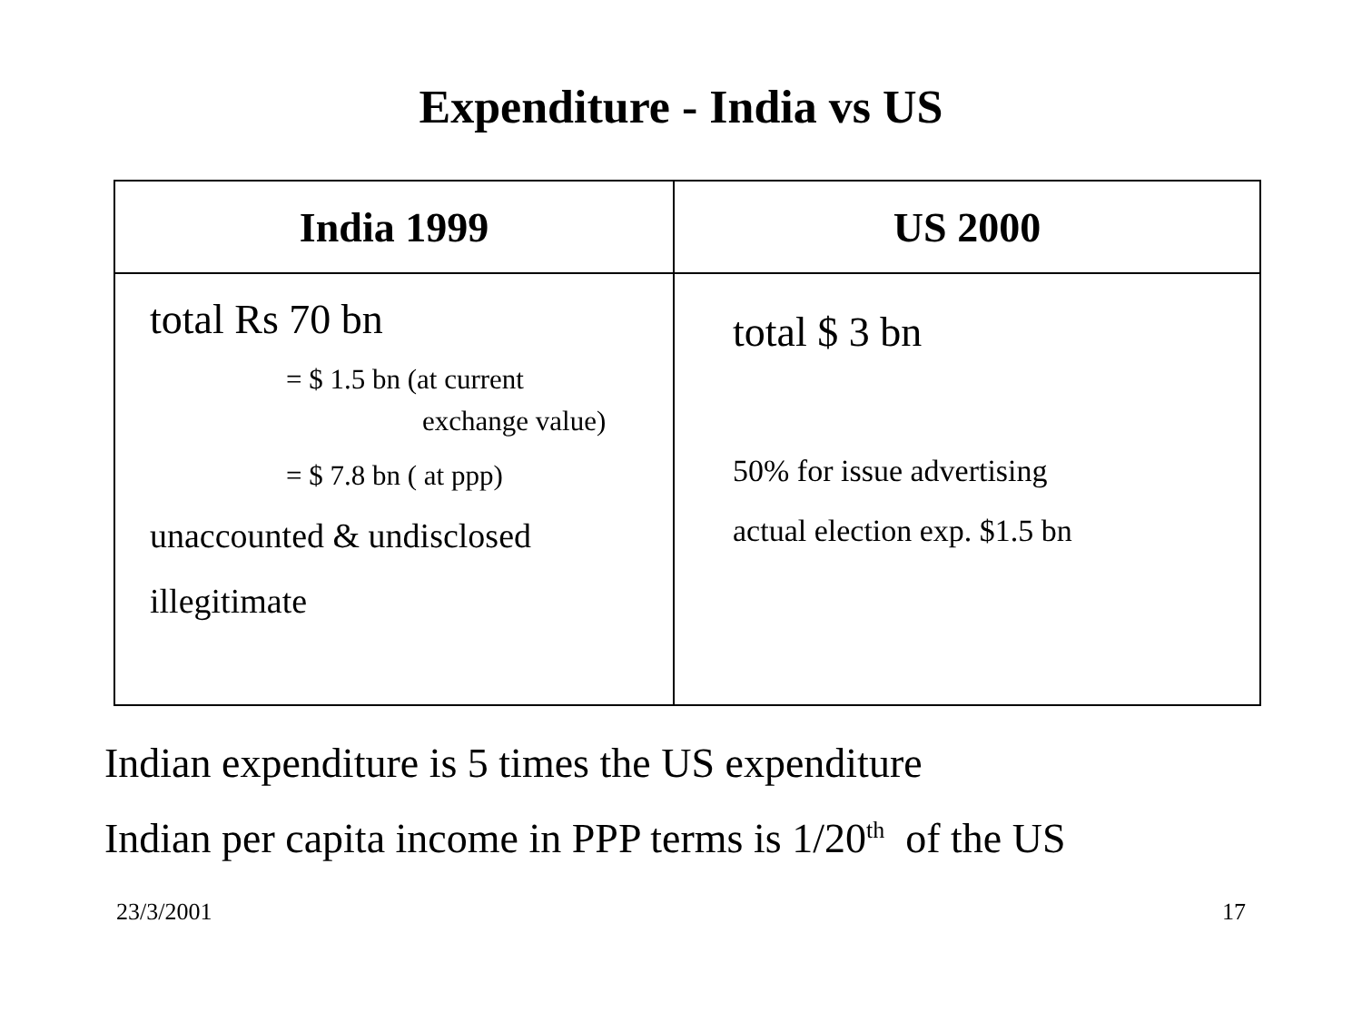Expenditure - India vs US
| India 1999 | US 2000 |
| --- | --- |
| total Rs 70 bn = $ 1.5 bn (at current exchange value) = $ 7.8 bn ( at ppp) unaccounted & undisclosed illegitimate | total $ 3 bn 50% for issue advertising actual election exp. $1.5 bn |
Indian expenditure is 5 times the US expenditure
Indian per capita income in PPP terms is 1/20<sup>th</sup> of the US
23/3/2001 17